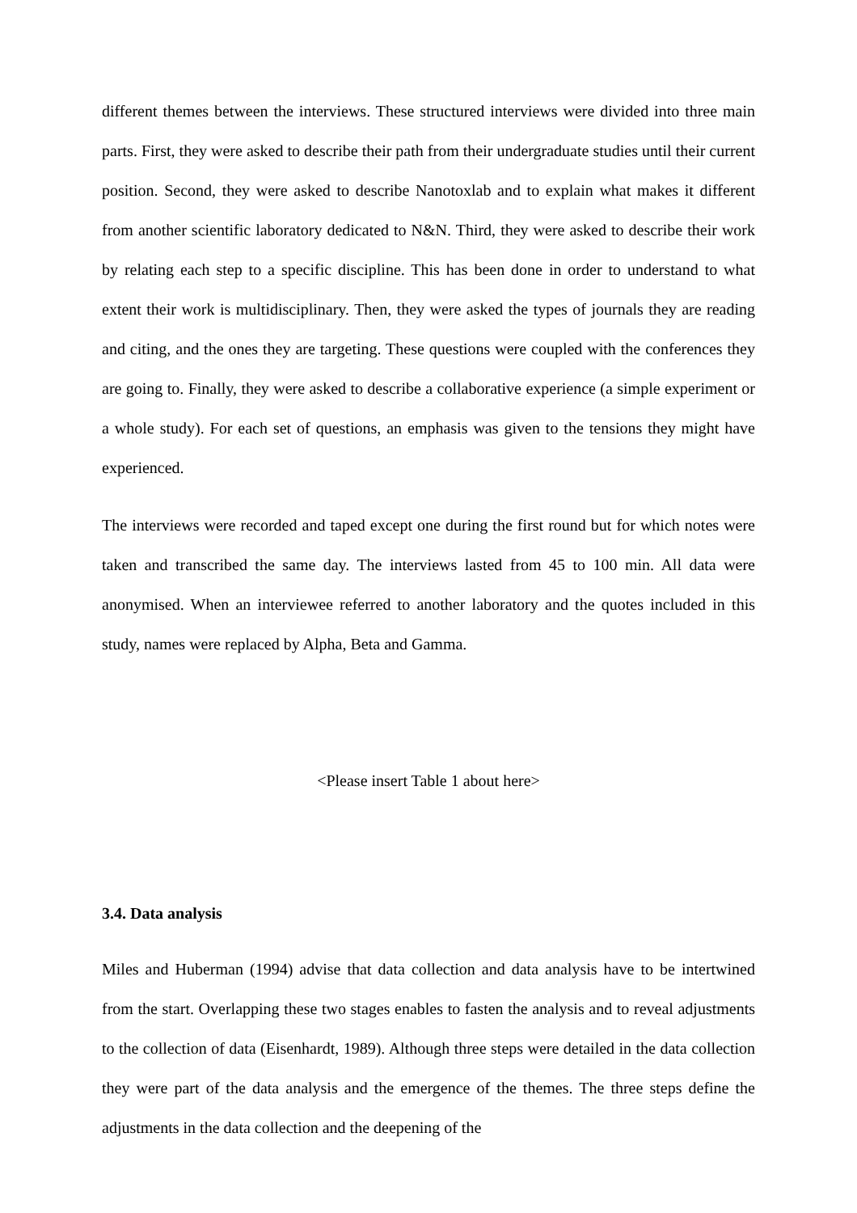different themes between the interviews. These structured interviews were divided into three main parts. First, they were asked to describe their path from their undergraduate studies until their current position. Second, they were asked to describe Nanotoxlab and to explain what makes it different from another scientific laboratory dedicated to N&N. Third, they were asked to describe their work by relating each step to a specific discipline. This has been done in order to understand to what extent their work is multidisciplinary. Then, they were asked the types of journals they are reading and citing, and the ones they are targeting. These questions were coupled with the conferences they are going to. Finally, they were asked to describe a collaborative experience (a simple experiment or a whole study). For each set of questions, an emphasis was given to the tensions they might have experienced.
The interviews were recorded and taped except one during the first round but for which notes were taken and transcribed the same day. The interviews lasted from 45 to 100 min. All data were anonymised. When an interviewee referred to another laboratory and the quotes included in this study, names were replaced by Alpha, Beta and Gamma.
<Please insert Table 1 about here>
3.4. Data analysis
Miles and Huberman (1994) advise that data collection and data analysis have to be intertwined from the start. Overlapping these two stages enables to fasten the analysis and to reveal adjustments to the collection of data (Eisenhardt, 1989). Although three steps were detailed in the data collection they were part of the data analysis and the emergence of the themes. The three steps define the adjustments in the data collection and the deepening of the